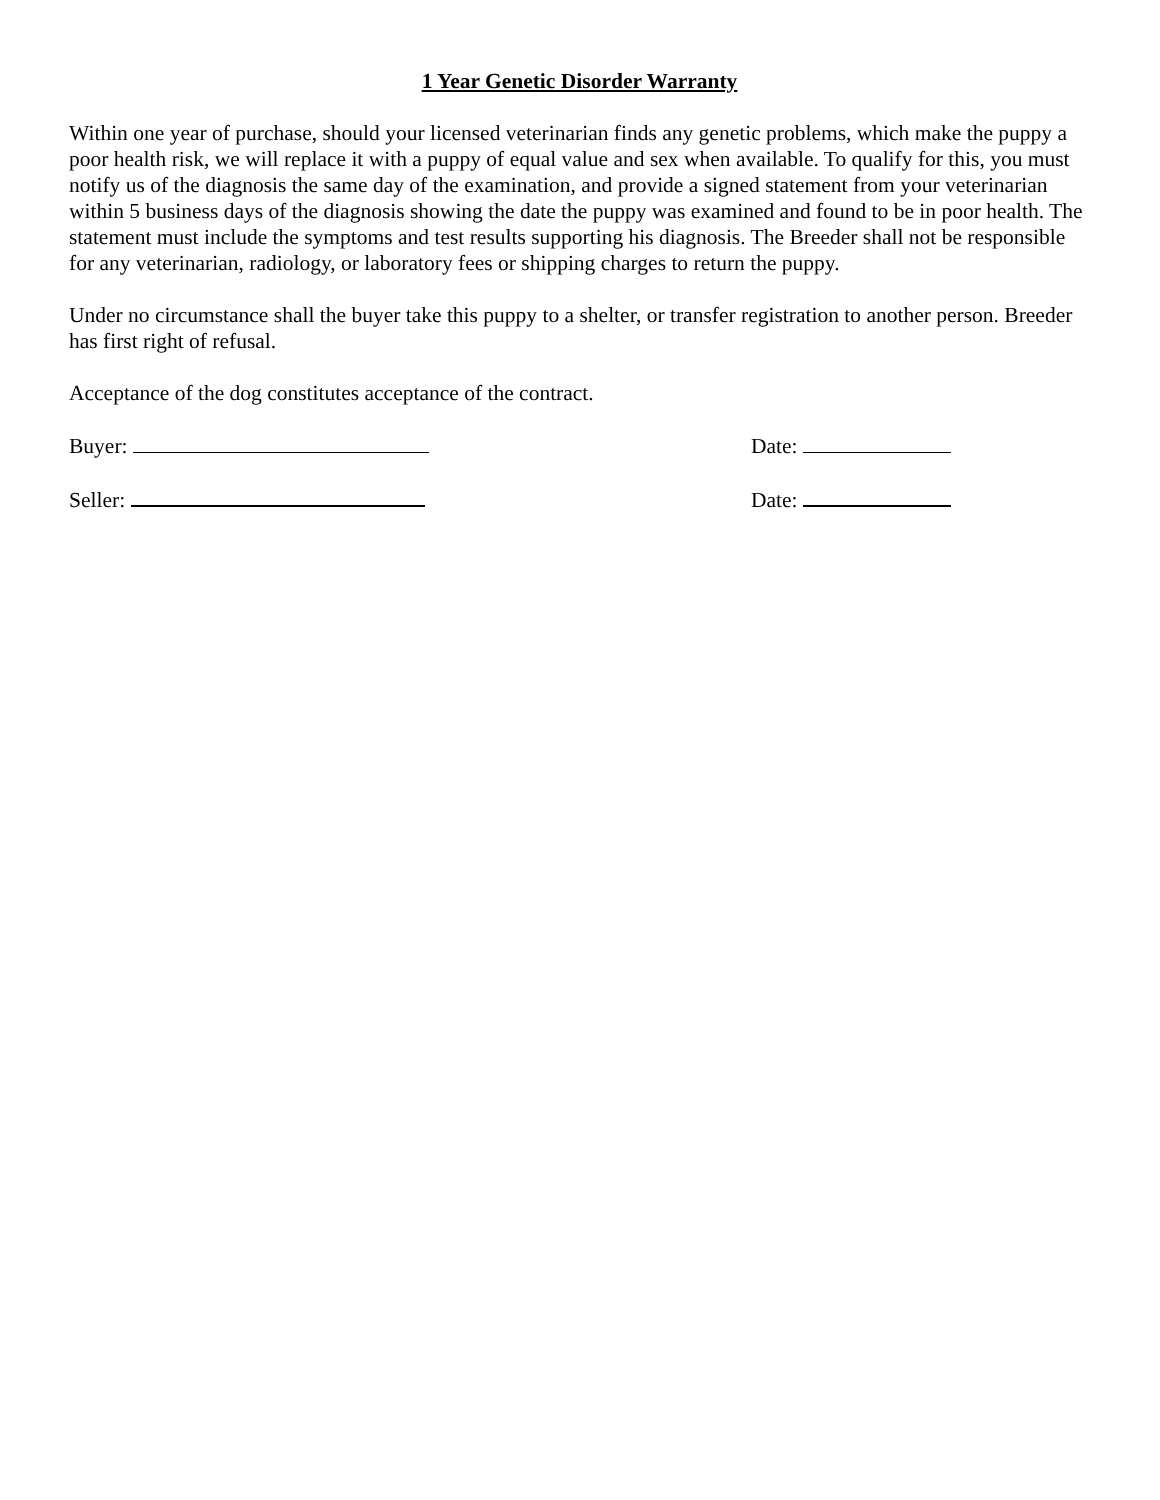1 Year Genetic Disorder Warranty
Within one year of purchase, should your licensed veterinarian finds any genetic problems, which make the puppy a poor health risk, we will replace it with a puppy of equal value and sex when available. To qualify for this, you must notify us of the diagnosis the same day of the examination, and provide a signed statement from your veterinarian within 5 business days of the diagnosis showing the date the puppy was examined and found to be in poor health. The statement must include the symptoms and test results supporting his diagnosis. The Breeder shall not be responsible for any veterinarian, radiology, or laboratory fees or shipping charges to return the puppy.
Under no circumstance shall the buyer take this puppy to a shelter, or transfer registration to another person. Breeder has first right of refusal.
Acceptance of the dog constitutes acceptance of the contract.
Buyer: Date:
Seller: Date: